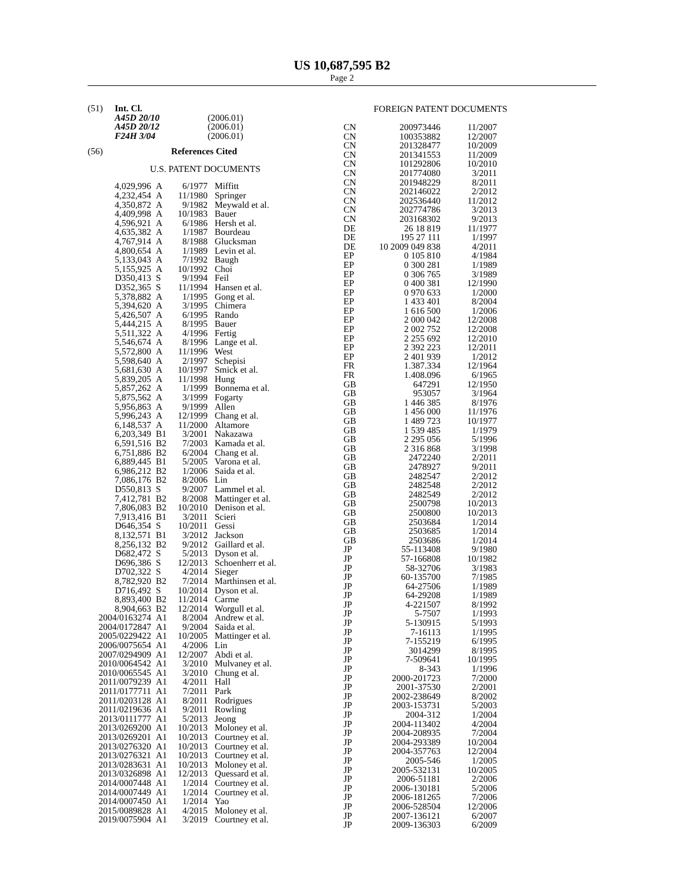US 10,687,595 B2
Page 2
| (51) | Int. Cl. | |
| | A45D 20/10 | (2006.01) |
| | A45D 20/12 | (2006.01) |
| | F24H 3/04 | (2006.01) |
(56) References Cited
U.S. PATENT DOCUMENTS
| 4,029,996 | A | 6/1977 | Miffitt |
| 4,232,454 | A | 11/1980 | Springer |
| 4,350,872 | A | 9/1982 | Meywald et al. |
| 4,409,998 | A | 10/1983 | Bauer |
| 4,596,921 | A | 6/1986 | Hersh et al. |
| 4,635,382 | A | 1/1987 | Bourdeau |
| 4,767,914 | A | 8/1988 | Glucksman |
| 4,800,654 | A | 1/1989 | Levin et al. |
| 5,133,043 | A | 7/1992 | Baugh |
| 5,155,925 | A | 10/1992 | Choi |
| D350,413 | S | 9/1994 | Feil |
| D352,365 | S | 11/1994 | Hansen et al. |
| 5,378,882 | A | 1/1995 | Gong et al. |
| 5,394,620 | A | 3/1995 | Chimera |
| 5,426,507 | A | 6/1995 | Rando |
| 5,444,215 | A | 8/1995 | Bauer |
| 5,511,322 | A | 4/1996 | Fertig |
| 5,546,674 | A | 8/1996 | Lange et al. |
| 5,572,800 | A | 11/1996 | West |
| 5,598,640 | A | 2/1997 | Schepisi |
| 5,681,630 | A | 10/1997 | Smick et al. |
| 5,839,205 | A | 11/1998 | Hung |
| 5,857,262 | A | 1/1999 | Bonnema et al. |
| 5,875,562 | A | 3/1999 | Fogarty |
| 5,956,863 | A | 9/1999 | Allen |
| 5,996,243 | A | 12/1999 | Chang et al. |
| 6,148,537 | A | 11/2000 | Altamore |
| 6,203,349 | B1 | 3/2001 | Nakazawa |
| 6,591,516 | B2 | 7/2003 | Kamada et al. |
| 6,751,886 | B2 | 6/2004 | Chang et al. |
| 6,889,445 | B1 | 5/2005 | Varona et al. |
| 6,986,212 | B2 | 1/2006 | Saida et al. |
| 7,086,176 | B2 | 8/2006 | Lin |
| D550,813 | S | 9/2007 | Lammel et al. |
| 7,412,781 | B2 | 8/2008 | Mattinger et al. |
| 7,806,083 | B2 | 10/2010 | Denison et al. |
| 7,913,416 | B1 | 3/2011 | Scieri |
| D646,354 | S | 10/2011 | Gessi |
| 8,132,571 | B1 | 3/2012 | Jackson |
| 8,256,132 | B2 | 9/2012 | Gaillard et al. |
| D682,472 | S | 5/2013 | Dyson et al. |
| D696,386 | S | 12/2013 | Schoenherr et al. |
| D702,322 | S | 4/2014 | Sieger |
| 8,782,920 | B2 | 7/2014 | Marthinsen et al. |
| D716,492 | S | 10/2014 | Dyson et al. |
| 8,893,400 | B2 | 11/2014 | Carme |
| 8,904,663 | B2 | 12/2014 | Worgull et al. |
| 2004/0163274 | A1 | 8/2004 | Andrew et al. |
| 2004/0172847 | A1 | 9/2004 | Saida et al. |
| 2005/0229422 | A1 | 10/2005 | Mattinger et al. |
| 2006/0075654 | A1 | 4/2006 | Lin |
| 2007/0294909 | A1 | 12/2007 | Abdi et al. |
| 2010/0064542 | A1 | 3/2010 | Mulvaney et al. |
| 2010/0065545 | A1 | 3/2010 | Chung et al. |
| 2011/0079239 | A1 | 4/2011 | Hall |
| 2011/0177711 | A1 | 7/2011 | Park |
| 2011/0203128 | A1 | 8/2011 | Rodrigues |
| 2011/0219636 | A1 | 9/2011 | Rowling |
| 2013/0111777 | A1 | 5/2013 | Jeong |
| 2013/0269200 | A1 | 10/2013 | Moloney et al. |
| 2013/0269201 | A1 | 10/2013 | Courtney et al. |
| 2013/0276320 | A1 | 10/2013 | Courtney et al. |
| 2013/0276321 | A1 | 10/2013 | Courtney et al. |
| 2013/0283631 | A1 | 10/2013 | Moloney et al. |
| 2013/0326898 | A1 | 12/2013 | Quessard et al. |
| 2014/0007448 | A1 | 1/2014 | Courtney et al. |
| 2014/0007449 | A1 | 1/2014 | Courtney et al. |
| 2014/0007450 | A1 | 1/2014 | Yao |
| 2015/0089828 | A1 | 4/2015 | Moloney et al. |
| 2019/0075904 | A1 | 3/2019 | Courtney et al. |
FOREIGN PATENT DOCUMENTS
| CN | 200973446 | 11/2007 |
| CN | 100353882 | 12/2007 |
| CN | 201328477 | 10/2009 |
| CN | 201341553 | 11/2009 |
| CN | 101292806 | 10/2010 |
| CN | 201774080 | 3/2011 |
| CN | 201948229 | 8/2011 |
| CN | 202146022 | 2/2012 |
| CN | 202536440 | 11/2012 |
| CN | 202774786 | 3/2013 |
| CN | 203168302 | 9/2013 |
| DE | 26 18 819 | 11/1977 |
| DE | 195 27 111 | 1/1997 |
| DE | 10 2009 049 838 | 4/2011 |
| EP | 0 105 810 | 4/1984 |
| EP | 0 300 281 | 1/1989 |
| EP | 0 306 765 | 3/1989 |
| EP | 0 400 381 | 12/1990 |
| EP | 0 970 633 | 1/2000 |
| EP | 1 433 401 | 8/2004 |
| EP | 1 616 500 | 1/2006 |
| EP | 2 000 042 | 12/2008 |
| EP | 2 002 752 | 12/2008 |
| EP | 2 255 692 | 12/2010 |
| EP | 2 392 223 | 12/2011 |
| EP | 2 401 939 | 1/2012 |
| FR | 1.387.334 | 12/1964 |
| FR | 1.408.096 | 6/1965 |
| GB | 647291 | 12/1950 |
| GB | 953057 | 3/1964 |
| GB | 1 446 385 | 8/1976 |
| GB | 1 456 000 | 11/1976 |
| GB | 1 489 723 | 10/1977 |
| GB | 1 539 485 | 1/1979 |
| GB | 2 295 056 | 5/1996 |
| GB | 2 316 868 | 3/1998 |
| GB | 2472240 | 2/2011 |
| GB | 2478927 | 9/2011 |
| GB | 2482547 | 2/2012 |
| GB | 2482548 | 2/2012 |
| GB | 2482549 | 2/2012 |
| GB | 2500798 | 10/2013 |
| GB | 2500800 | 10/2013 |
| GB | 2503684 | 1/2014 |
| GB | 2503685 | 1/2014 |
| GB | 2503686 | 1/2014 |
| JP | 55-113408 | 9/1980 |
| JP | 57-166808 | 10/1982 |
| JP | 58-32706 | 3/1983 |
| JP | 60-135700 | 7/1985 |
| JP | 64-27506 | 1/1989 |
| JP | 64-29208 | 1/1989 |
| JP | 4-221507 | 8/1992 |
| JP | 5-7507 | 1/1993 |
| JP | 5-130915 | 5/1993 |
| JP | 7-16113 | 1/1995 |
| JP | 7-155219 | 6/1995 |
| JP | 3014299 | 8/1995 |
| JP | 7-509641 | 10/1995 |
| JP | 8-343 | 1/1996 |
| JP | 2000-201723 | 7/2000 |
| JP | 2001-37530 | 2/2001 |
| JP | 2002-238649 | 8/2002 |
| JP | 2003-153731 | 5/2003 |
| JP | 2004-312 | 1/2004 |
| JP | 2004-113402 | 4/2004 |
| JP | 2004-208935 | 7/2004 |
| JP | 2004-293389 | 10/2004 |
| JP | 2004-357763 | 12/2004 |
| JP | 2005-546 | 1/2005 |
| JP | 2005-532131 | 10/2005 |
| JP | 2006-51181 | 2/2006 |
| JP | 2006-130181 | 5/2006 |
| JP | 2006-181265 | 7/2006 |
| JP | 2006-528504 | 12/2006 |
| JP | 2007-136121 | 6/2007 |
| JP | 2009-136303 | 6/2009 |